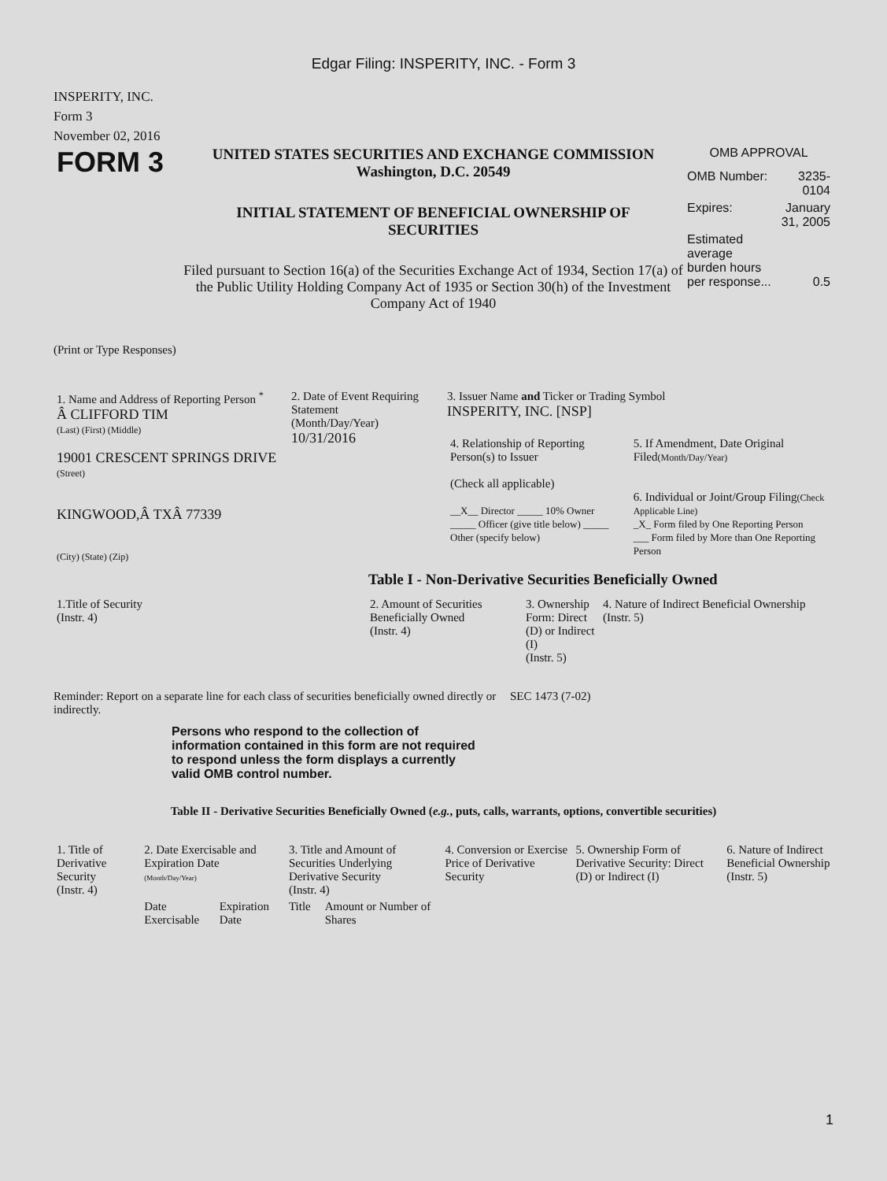Edgar Filing: INSPERITY, INC. - Form 3
INSPERITY, INC.
Form 3
November 02, 2016
FORM 3
UNITED STATES SECURITIES AND EXCHANGE COMMISSION
Washington, D.C. 20549
INITIAL STATEMENT OF BENEFICIAL OWNERSHIP OF
SECURITIES
Filed pursuant to Section 16(a) of the Securities Exchange Act of 1934, Section 17(a) of the Public Utility Holding Company Act of 1935 or Section 30(h) of the Investment Company Act of 1940
OMB APPROVAL
| OMB Number: | 3235-0104 |
| Expires: | January 31, 2005 |
| Estimated average burden hours per response... | 0.5 |
(Print or Type Responses)
| 1. Name and Address of Reporting Person <sup>*</sup> Â CLIFFORD TIM (Last) (First) (Middle) 19001 CRESCENT SPRINGS DRIVE (Street) KINGWOOD,Â TXÂ 77339 (City) (State) (Zip) | 2. Date of Event Requiring Statement (Month/Day/Year) 10/31/2016 | 3. Issuer Name and Ticker or Trading Symbol INSPERITY, INC. [NSP] / 4. Relationship of Reporting Person(s) to Issuer (Check all applicable) __X__ Director _____ 10% Owner _____ Officer (give title below) _____ Other (specify below) / 5. If Amendment, Date Original Filed (Month/Day/Year) 6. Individual or Joint/Group Filing (Check Applicable Line) _X_ Form filed by One Reporting Person ___ Form filed by More than One Reporting Person / |
Table I - Non-Derivative Securities Beneficially Owned
| 1.Title of Security (Instr. 4) | 2. Amount of Securities Beneficially Owned (Instr. 4) | 3. Ownership Form: Direct (D) or Indirect (I) (Instr. 5) | 4. Nature of Indirect Beneficial Ownership (Instr. 5) |
| --- | --- | --- | --- |
Reminder: Report on a separate line for each class of securities beneficially owned directly or indirectly.
SEC 1473 (7-02)
Persons who respond to the collection of information contained in this form are not required to respond unless the form displays a currently valid OMB control number.
Table II - Derivative Securities Beneficially Owned (e.g., puts, calls, warrants, options, convertible securities)
| 1. Title of Derivative Security (Instr. 4) | 2. Date Exercisable and Expiration Date (Month/Day/Year) | | 3. Title and Amount of Securities Underlying Derivative Security (Instr. 4) | | 4. Conversion or Exercise Price of Derivative Security | 5. Ownership Form of Derivative Security: Direct (D) or Indirect (I) | 6. Nature of Indirect Beneficial Ownership (Instr. 5) |
| --- | --- | --- | --- | --- | --- | --- | --- |
| | Date Exercisable | Expiration Date | Title | Amount or Number of Shares | | | |
1